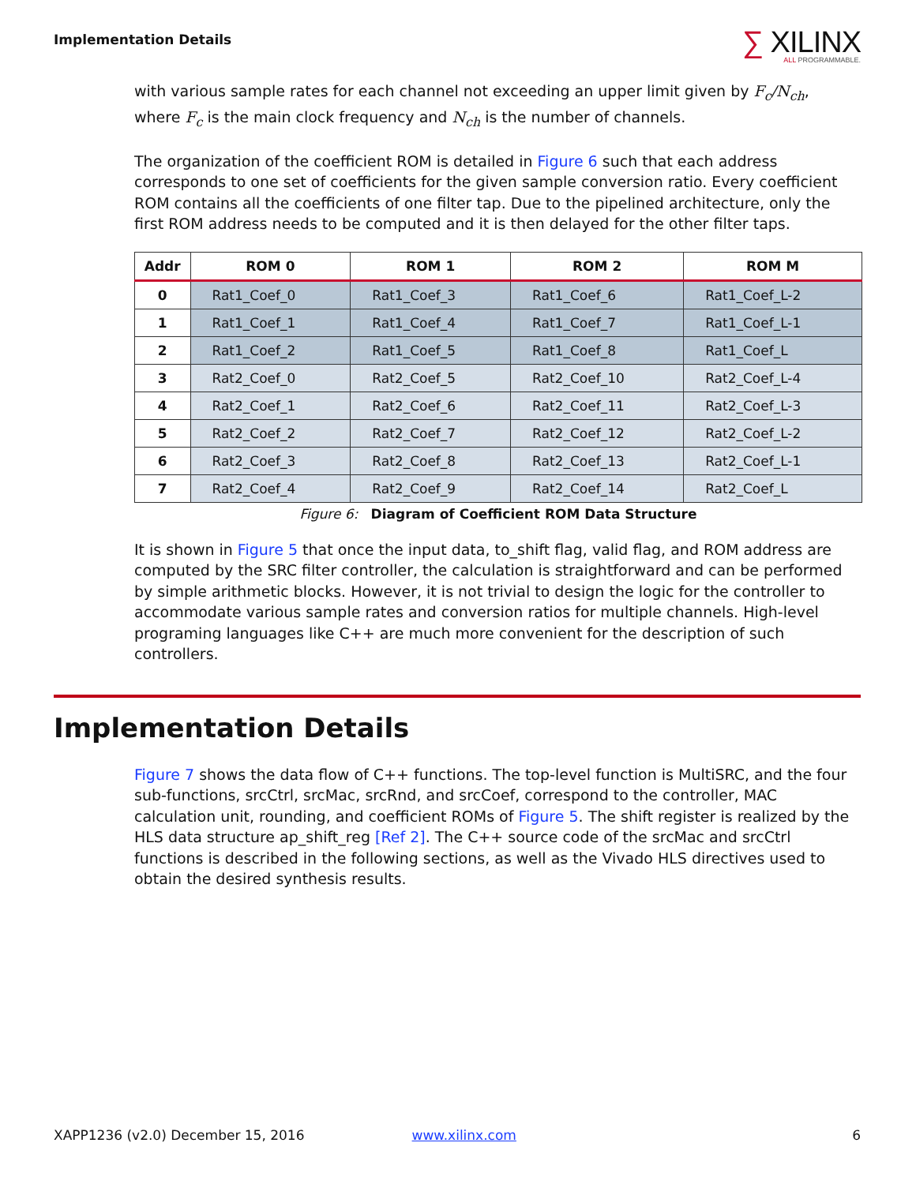Implementation Details
∑ XILINX
ALL PROGRAMMABLE.
with various sample rates for each channel not exceeding an upper limit given by F<sub>c</sub>/N<sub>ch</sub>, where F<sub>c</sub> is the main clock frequency and N<sub>ch</sub> is the number of channels.
The organization of the coefficient ROM is detailed in Figure 6 such that each address corresponds to one set of coefficients for the given sample conversion ratio. Every coefficient ROM contains all the coefficients of one filter tap. Due to the pipelined architecture, only the first ROM address needs to be computed and it is then delayed for the other filter taps.
| Addr | ROM 0 | ROM 1 | ROM 2 | ROM M |
| --- | --- | --- | --- | --- |
| 0 | Rat1_Coef_0 | Rat1_Coef_3 | Rat1_Coef_6 | Rat1_Coef_L-2 |
| 1 | Rat1_Coef_1 | Rat1_Coef_4 | Rat1_Coef_7 | Rat1_Coef_L-1 |
| 2 | Rat1_Coef_2 | Rat1_Coef_5 | Rat1_Coef_8 | Rat1_Coef_L |
| 3 | Rat2_Coef_0 | Rat2_Coef_5 | Rat2_Coef_10 | Rat2_Coef_L-4 |
| 4 | Rat2_Coef_1 | Rat2_Coef_6 | Rat2_Coef_11 | Rat2_Coef_L-3 |
| 5 | Rat2_Coef_2 | Rat2_Coef_7 | Rat2_Coef_12 | Rat2_Coef_L-2 |
| 6 | Rat2_Coef_3 | Rat2_Coef_8 | Rat2_Coef_13 | Rat2_Coef_L-1 |
| 7 | Rat2_Coef_4 | Rat2_Coef_9 | Rat2_Coef_14 | Rat2_Coef_L |
Figure 6: Diagram of Coefficient ROM Data Structure
It is shown in Figure 5 that once the input data, to_shift flag, valid flag, and ROM address are computed by the SRC filter controller, the calculation is straightforward and can be performed by simple arithmetic blocks. However, it is not trivial to design the logic for the controller to accommodate various sample rates and conversion ratios for multiple channels. High-level programing languages like C++ are much more convenient for the description of such controllers.
Implementation Details
Figure 7 shows the data flow of C++ functions. The top-level function is MultiSRC, and the four sub-functions, srcCtrl, srcMac, srcRnd, and srcCoef, correspond to the controller, MAC calculation unit, rounding, and coefficient ROMs of Figure 5. The shift register is realized by the HLS data structure ap_shift_reg [Ref 2]. The C++ source code of the srcMac and srcCtrl functions is described in the following sections, as well as the Vivado HLS directives used to obtain the desired synthesis results.
XAPP1236 (v2.0) December 15, 2016 www.xilinx.com 6